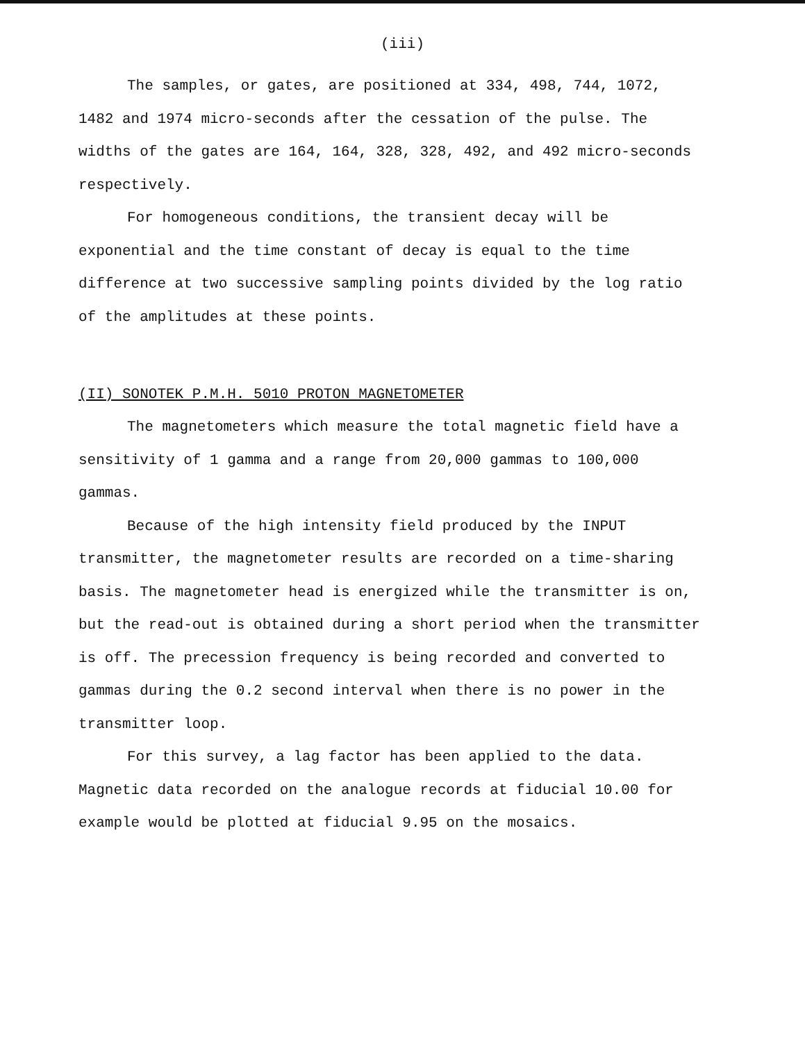(iii)
The samples, or gates, are positioned at 334, 498, 744, 1072, 1482 and 1974 micro-seconds after the cessation of the pulse. The widths of the gates are 164, 164, 328, 328, 492, and 492 micro-seconds respectively.
For homogeneous conditions, the transient decay will be exponential and the time constant of decay is equal to the time difference at two successive sampling points divided by the log ratio of the amplitudes at these points.
(II) SONOTEK P.M.H. 5010 PROTON MAGNETOMETER
The magnetometers which measure the total magnetic field have a sensitivity of 1 gamma and a range from 20,000 gammas to 100,000 gammas.
Because of the high intensity field produced by the INPUT transmitter, the magnetometer results are recorded on a time-sharing basis. The magnetometer head is energized while the transmitter is on, but the read-out is obtained during a short period when the transmitter is off. The precession frequency is being recorded and converted to gammas during the 0.2 second interval when there is no power in the transmitter loop.
For this survey, a lag factor has been applied to the data. Magnetic data recorded on the analogue records at fiducial 10.00 for example would be plotted at fiducial 9.95 on the mosaics.